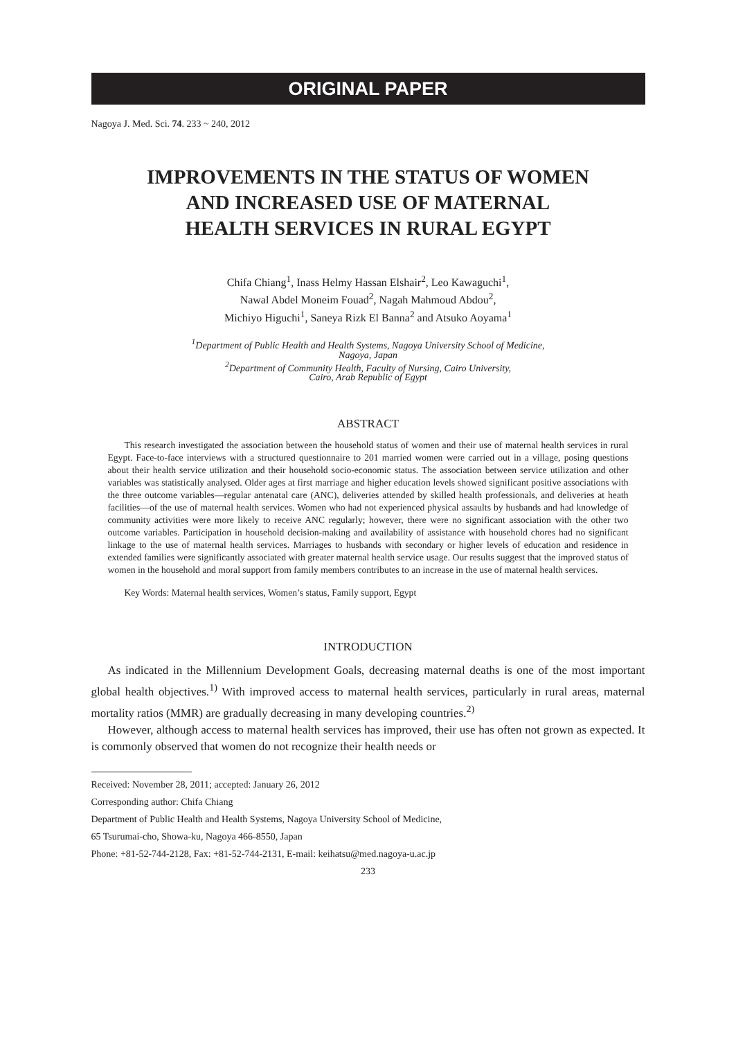ORIGINAL PAPER
Nagoya J. Med. Sci. 74. 233 ~ 240, 2012
IMPROVEMENTS IN THE STATUS OF WOMEN
AND INCREASED USE OF MATERNAL
HEALTH SERVICES IN RURAL EGYPT
Chifa Chiang<sup>1</sup>, Inass Helmy Hassan Elshair<sup>2</sup>, Leo Kawaguchi<sup>1</sup>,
Nawal Abdel Moneim Fouad<sup>2</sup>, Nagah Mahmoud Abdou<sup>2</sup>,
Michiyo Higuchi<sup>1</sup>, Saneya Rizk El Banna<sup>2</sup> and Atsuko Aoyama<sup>1</sup>
<sup>1</sup> Department of Public Health and Health Systems, Nagoya University School of Medicine,
Nagoya, Japan
<sup>2</sup> Department of Community Health, Faculty of Nursing, Cairo University,
Cairo, Arab Republic of Egypt
ABSTRACT
This research investigated the association between the household status of women and their use of maternal health services in rural Egypt. Face-to-face interviews with a structured questionnaire to 201 married women were carried out in a village, posing questions about their health service utilization and their household socio-economic status. The association between service utilization and other variables was statistically analysed. Older ages at first marriage and higher education levels showed significant positive associations with the three outcome variables—regular antenatal care (ANC), deliveries attended by skilled health professionals, and deliveries at heath facilities—of the use of maternal health services. Women who had not experienced physical assaults by husbands and had knowledge of community activities were more likely to receive ANC regularly; however, there were no significant association with the other two outcome variables. Participation in household decision-making and availability of assistance with household chores had no significant linkage to the use of maternal health services. Marriages to husbands with secondary or higher levels of education and residence in extended families were significantly associated with greater maternal health service usage. Our results suggest that the improved status of women in the household and moral support from family members contributes to an increase in the use of maternal health services.
Key Words: Maternal health services, Women’s status, Family support, Egypt
INTRODUCTION
As indicated in the Millennium Development Goals, decreasing maternal deaths is one of the most important global health objectives.<sup>1)</sup> With improved access to maternal health services, particularly in rural areas, maternal mortality ratios (MMR) are gradually decreasing in many developing countries.<sup>2)</sup>
However, although access to maternal health services has improved, their use has often not grown as expected. It is commonly observed that women do not recognize their health needs or
Received: November 28, 2011; accepted: January 26, 2012
Corresponding author: Chifa Chiang
Department of Public Health and Health Systems, Nagoya University School of Medicine,
65 Tsurumai-cho, Showa-ku, Nagoya 466-8550, Japan
Phone: +81-52-744-2128, Fax: +81-52-744-2131, E-mail: keihatsu@med.nagoya-u.ac.jp
233